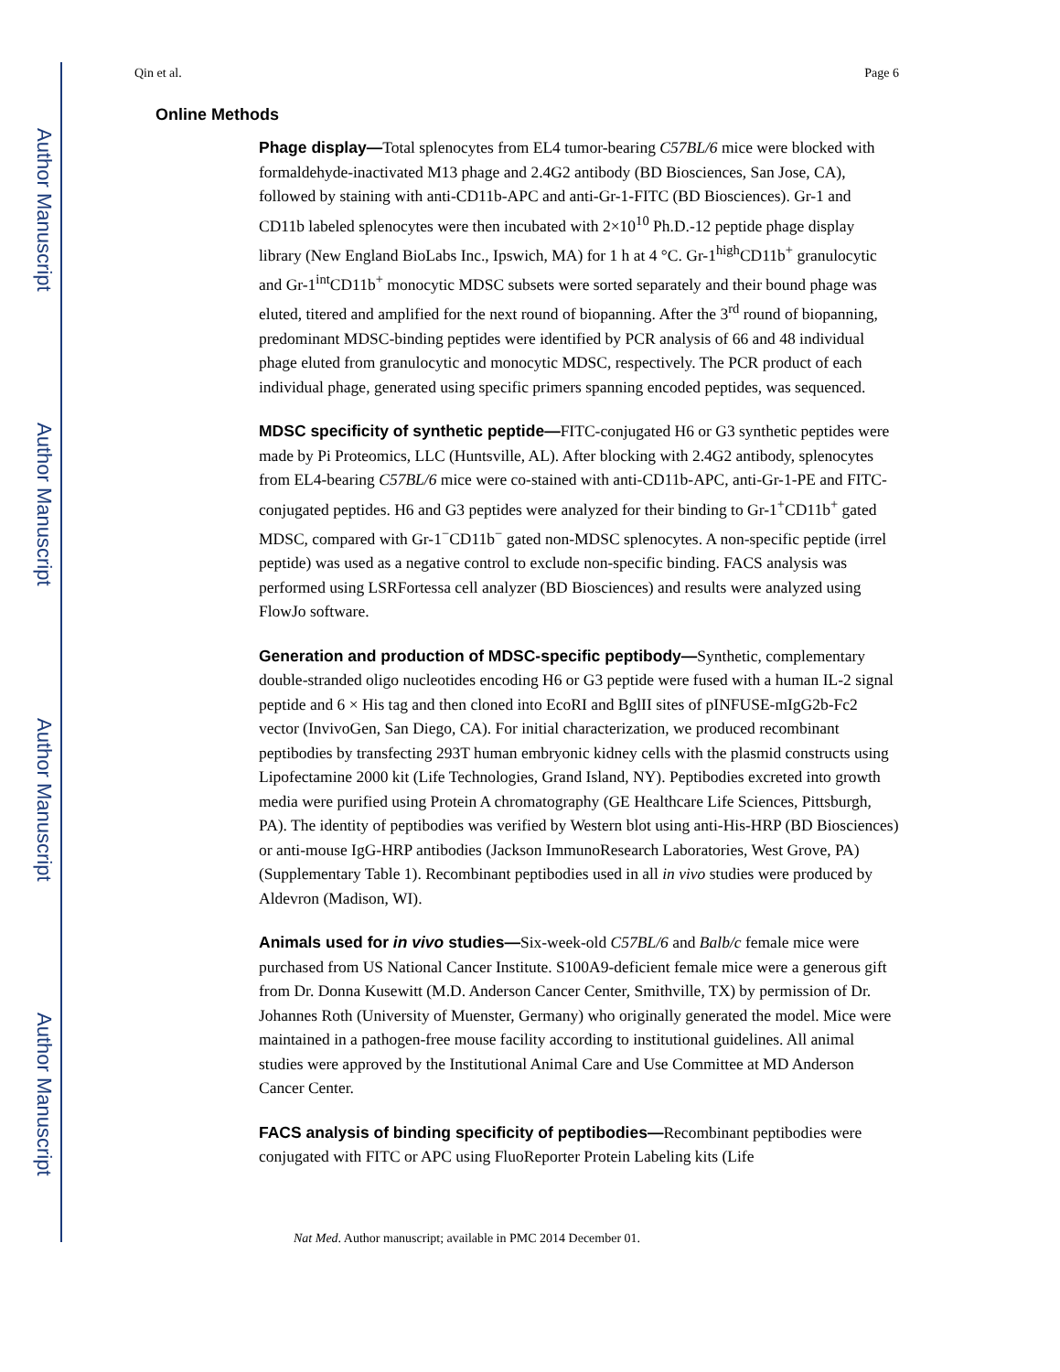Author Manuscript
Author Manuscript
Author Manuscript
Author Manuscript
Qin et al. Page 6
Online Methods
Phage display—Total splenocytes from EL4 tumor-bearing C57BL/6 mice were blocked with formaldehyde-inactivated M13 phage and 2.4G2 antibody (BD Biosciences, San Jose, CA), followed by staining with anti-CD11b-APC and anti-Gr-1-FITC (BD Biosciences). Gr-1 and CD11b labeled splenocytes were then incubated with 2×10<sup>10</sup> Ph.D.-12 peptide phage display library (New England BioLabs Inc., Ipswich, MA) for 1 h at 4 °C. Gr-1<sup>high</sup>CD11b<sup>+</sup> granulocytic and Gr-1<sup>int</sup>CD11b<sup>+</sup> monocytic MDSC subsets were sorted separately and their bound phage was eluted, titered and amplified for the next round of biopanning. After the 3<sup>rd</sup> round of biopanning, predominant MDSC-binding peptides were identified by PCR analysis of 66 and 48 individual phage eluted from granulocytic and monocytic MDSC, respectively. The PCR product of each individual phage, generated using specific primers spanning encoded peptides, was sequenced.
MDSC specificity of synthetic peptide—FITC-conjugated H6 or G3 synthetic peptides were made by Pi Proteomics, LLC (Huntsville, AL). After blocking with 2.4G2 antibody, splenocytes from EL4-bearing C57BL/6 mice were co-stained with anti-CD11b-APC, anti-Gr-1-PE and FITC-conjugated peptides. H6 and G3 peptides were analyzed for their binding to Gr-1<sup>+</sup>CD11b<sup>+</sup> gated MDSC, compared with Gr-1<sup>−</sup>CD11b<sup>−</sup> gated non-MDSC splenocytes. A non-specific peptide (irrel peptide) was used as a negative control to exclude non-specific binding. FACS analysis was performed using LSRFortessa cell analyzer (BD Biosciences) and results were analyzed using FlowJo software.
Generation and production of MDSC-specific peptibody—Synthetic, complementary double-stranded oligo nucleotides encoding H6 or G3 peptide were fused with a human IL-2 signal peptide and 6 × His tag and then cloned into EcoRI and BglII sites of pINFUSE-mIgG2b-Fc2 vector (InvivoGen, San Diego, CA). For initial characterization, we produced recombinant peptibodies by transfecting 293T human embryonic kidney cells with the plasmid constructs using Lipofectamine 2000 kit (Life Technologies, Grand Island, NY). Peptibodies excreted into growth media were purified using Protein A chromatography (GE Healthcare Life Sciences, Pittsburgh, PA). The identity of peptibodies was verified by Western blot using anti-His-HRP (BD Biosciences) or anti-mouse IgG-HRP antibodies (Jackson ImmunoResearch Laboratories, West Grove, PA) (Supplementary Table 1). Recombinant peptibodies used in all in vivo studies were produced by Aldevron (Madison, WI).
Animals used for in vivo studies—Six-week-old C57BL/6 and Balb/c female mice were purchased from US National Cancer Institute. S100A9-deficient female mice were a generous gift from Dr. Donna Kusewitt (M.D. Anderson Cancer Center, Smithville, TX) by permission of Dr. Johannes Roth (University of Muenster, Germany) who originally generated the model. Mice were maintained in a pathogen-free mouse facility according to institutional guidelines. All animal studies were approved by the Institutional Animal Care and Use Committee at MD Anderson Cancer Center.
FACS analysis of binding specificity of peptibodies—Recombinant peptibodies were conjugated with FITC or APC using FluoReporter Protein Labeling kits (Life
Nat Med. Author manuscript; available in PMC 2014 December 01.